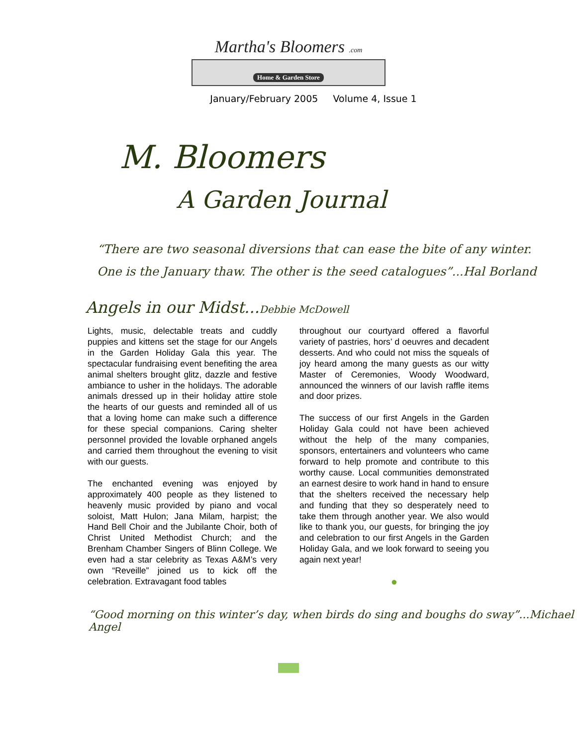Martha's Bloomers .com
Home & Garden Store
January/February 2005 Volume 4, Issue 1
M. Bloomers
A Garden Journal
“There are two seasonal diversions that can ease the bite of any winter.
One is the January thaw. The other is the seed catalogues”...Hal Borland
Angels in our Midst...Debbie McDowell
Lights, music, delectable treats and cuddly puppies and kittens set the stage for our Angels in the Garden Holiday Gala this year. The spectacular fundraising event benefiting the area animal shelters brought glitz, dazzle and festive ambiance to usher in the holidays. The adorable animals dressed up in their holiday attire stole the hearts of our guests and reminded all of us that a loving home can make such a difference for these special companions. Caring shelter personnel provided the lovable orphaned angels and carried them throughout the evening to visit with our guests.
The enchanted evening was enjoyed by approximately 400 people as they listened to heavenly music provided by piano and vocal soloist, Matt Hulon; Jana Milam, harpist; the Hand Bell Choir and the Jubilante Choir, both of Christ United Methodist Church; and the Brenham Chamber Singers of Blinn College. We even had a star celebrity as Texas A&M’s very own “Reveille” joined us to kick off the celebration. Extravagant food tables
throughout our courtyard offered a flavorful variety of pastries, hors’ d oeuvres and decadent desserts. And who could not miss the squeals of joy heard among the many guests as our witty Master of Ceremonies, Woody Woodward, announced the winners of our lavish raffle items and door prizes.
The success of our first Angels in the Garden Holiday Gala could not have been achieved without the help of the many companies, sponsors, entertainers and volunteers who came forward to help promote and contribute to this worthy cause. Local communities demonstrated an earnest desire to work hand in hand to ensure that the shelters received the necessary help and funding that they so desperately need to take them through another year. We also would like to thank you, our guests, for bringing the joy and celebration to our first Angels in the Garden Holiday Gala, and we look forward to seeing you again next year!
●
“Good morning on this winter’s day, when birds do sing and boughs do sway”...Michael Angel